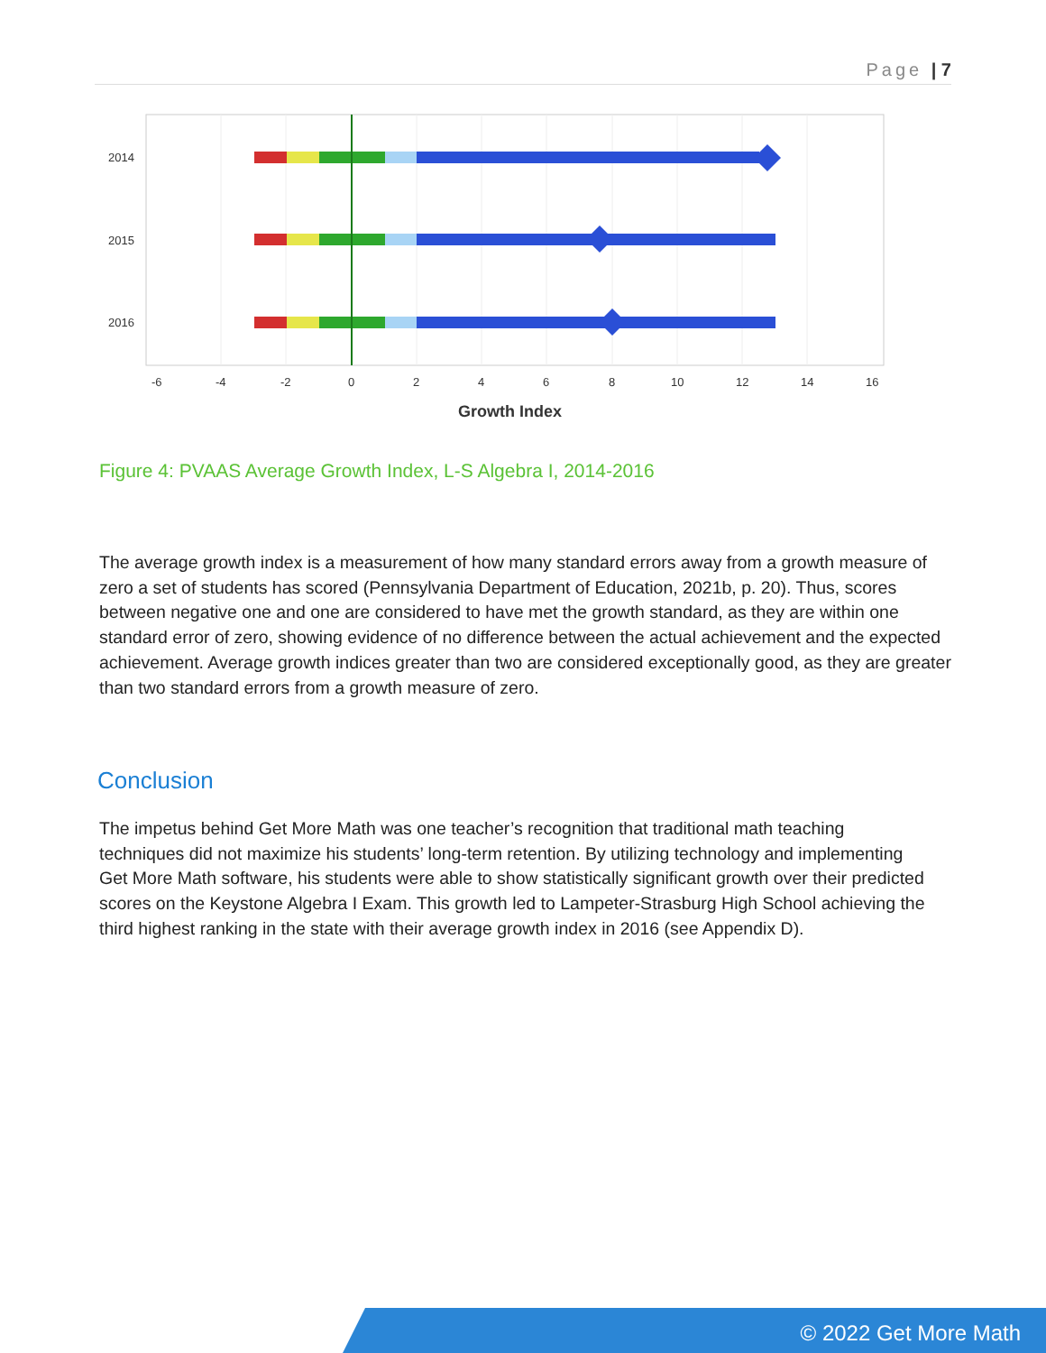Page | 7
2014
2015
2016
-6
-4
-2
0
2
4
6
8
10
12
14
16
Growth Index
Figure 4: PVAAS Average Growth Index, L-S Algebra I, 2014-2016
The average growth index is a measurement of how many standard errors away from a growth measure of zero a set of students has scored (Pennsylvania Department of Education, 2021b, p. 20). Thus, scores between negative one and one are considered to have met the growth standard, as they are within one standard error of zero, showing evidence of no difference between the actual achievement and the expected achievement. Average growth indices greater than two are considered exceptionally good, as they are greater than two standard errors from a growth measure of zero.
Conclusion
The impetus behind Get More Math was one teacher’s recognition that traditional math teaching techniques did not maximize his students’ long-term retention. By utilizing technology and implementing Get More Math software, his students were able to show statistically significant growth over their predicted scores on the Keystone Algebra I Exam. This growth led to Lampeter-Strasburg High School achieving the third highest ranking in the state with their average growth index in 2016 (see Appendix D).
© 2022 Get More Math